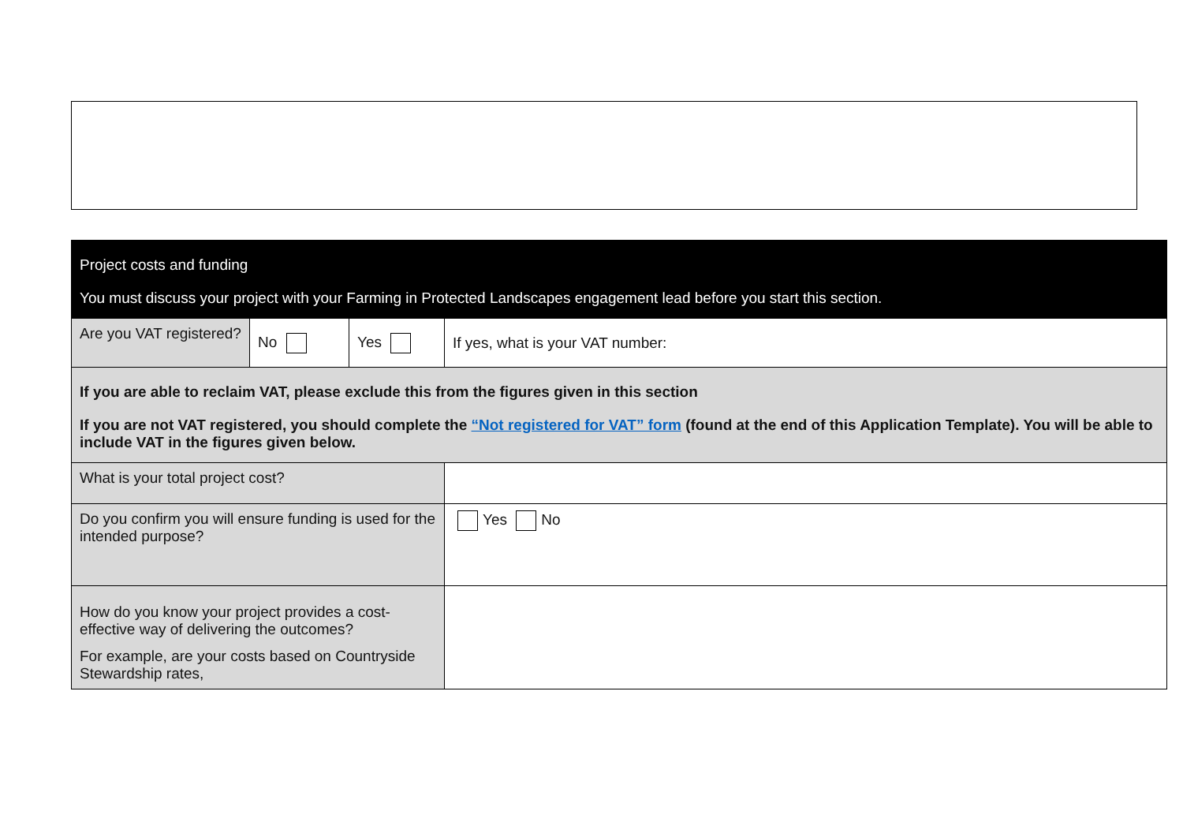| Project costs and funding You must discuss your project with your Farming in Protected Landscapes engagement lead before you start this section. | | | |
| Are you VAT registered? | No | Yes | If yes, what is your VAT number: |
| If you are able to reclaim VAT, please exclude this from the figures given in this section If you are not VAT registered, you should complete the “Not registered for VAT” form (found at the end of this Application Template). You will be able to include VAT in the figures given below. | | | |
| What is your total project cost? | | | |
| Do you confirm you will ensure funding is used for the intended purpose? | | | Yes No |
| How do you know your project provides a cost-effective way of delivering the outcomes? For example, are your costs based on Countryside Stewardship rates, | | | |